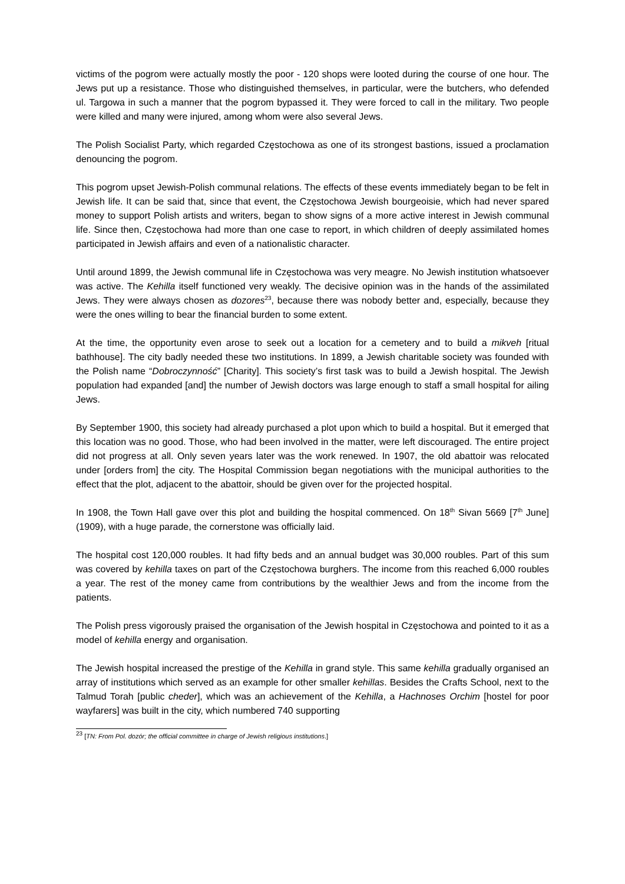victims of the pogrom were actually mostly the poor - 120 shops were looted during the course of one hour. The Jews put up a resistance. Those who distinguished themselves, in particular, were the butchers, who defended ul. Targowa in such a manner that the pogrom bypassed it. They were forced to call in the military. Two people were killed and many were injured, among whom were also several Jews.
The Polish Socialist Party, which regarded Częstochowa as one of its strongest bastions, issued a proclamation denouncing the pogrom.
This pogrom upset Jewish-Polish communal relations. The effects of these events immediately began to be felt in Jewish life. It can be said that, since that event, the Częstochowa Jewish bourgeoisie, which had never spared money to support Polish artists and writers, began to show signs of a more active interest in Jewish communal life. Since then, Częstochowa had more than one case to report, in which children of deeply assimilated homes participated in Jewish affairs and even of a nationalistic character.
Until around 1899, the Jewish communal life in Częstochowa was very meagre. No Jewish institution whatsoever was active. The Kehilla itself functioned very weakly. The decisive opinion was in the hands of the assimilated Jews. They were always chosen as dozores<sup>23</sup>, because there was nobody better and, especially, because they were the ones willing to bear the financial burden to some extent.
At the time, the opportunity even arose to seek out a location for a cemetery and to build a mikveh [ritual bathhouse]. The city badly needed these two institutions. In 1899, a Jewish charitable society was founded with the Polish name “Dobroczynność” [Charity]. This society’s first task was to build a Jewish hospital. The Jewish population had expanded [and] the number of Jewish doctors was large enough to staff a small hospital for ailing Jews.
By September 1900, this society had already purchased a plot upon which to build a hospital. But it emerged that this location was no good. Those, who had been involved in the matter, were left discouraged. The entire project did not progress at all. Only seven years later was the work renewed. In 1907, the old abattoir was relocated under [orders from] the city. The Hospital Commission began negotiations with the municipal authorities to the effect that the plot, adjacent to the abattoir, should be given over for the projected hospital.
In 1908, the Town Hall gave over this plot and building the hospital commenced. On 18<sup>th</sup> Sivan 5669 [7<sup>th</sup> June] (1909), with a huge parade, the cornerstone was officially laid.
The hospital cost 120,000 roubles. It had fifty beds and an annual budget was 30,000 roubles. Part of this sum was covered by kehilla taxes on part of the Częstochowa burghers. The income from this reached 6,000 roubles a year. The rest of the money came from contributions by the wealthier Jews and from the income from the patients.
The Polish press vigorously praised the organisation of the Jewish hospital in Częstochowa and pointed to it as a model of kehilla energy and organisation.
The Jewish hospital increased the prestige of the Kehilla in grand style. This same kehilla gradually organised an array of institutions which served as an example for other smaller kehillas. Besides the Crafts School, next to the Talmud Torah [public cheder], which was an achievement of the Kehilla, a Hachnoses Orchim [hostel for poor wayfarers] was built in the city, which numbered 740 supporting
<sup>23</sup> [TN: From Pol. dozór; the official committee in charge of Jewish religious institutions.]